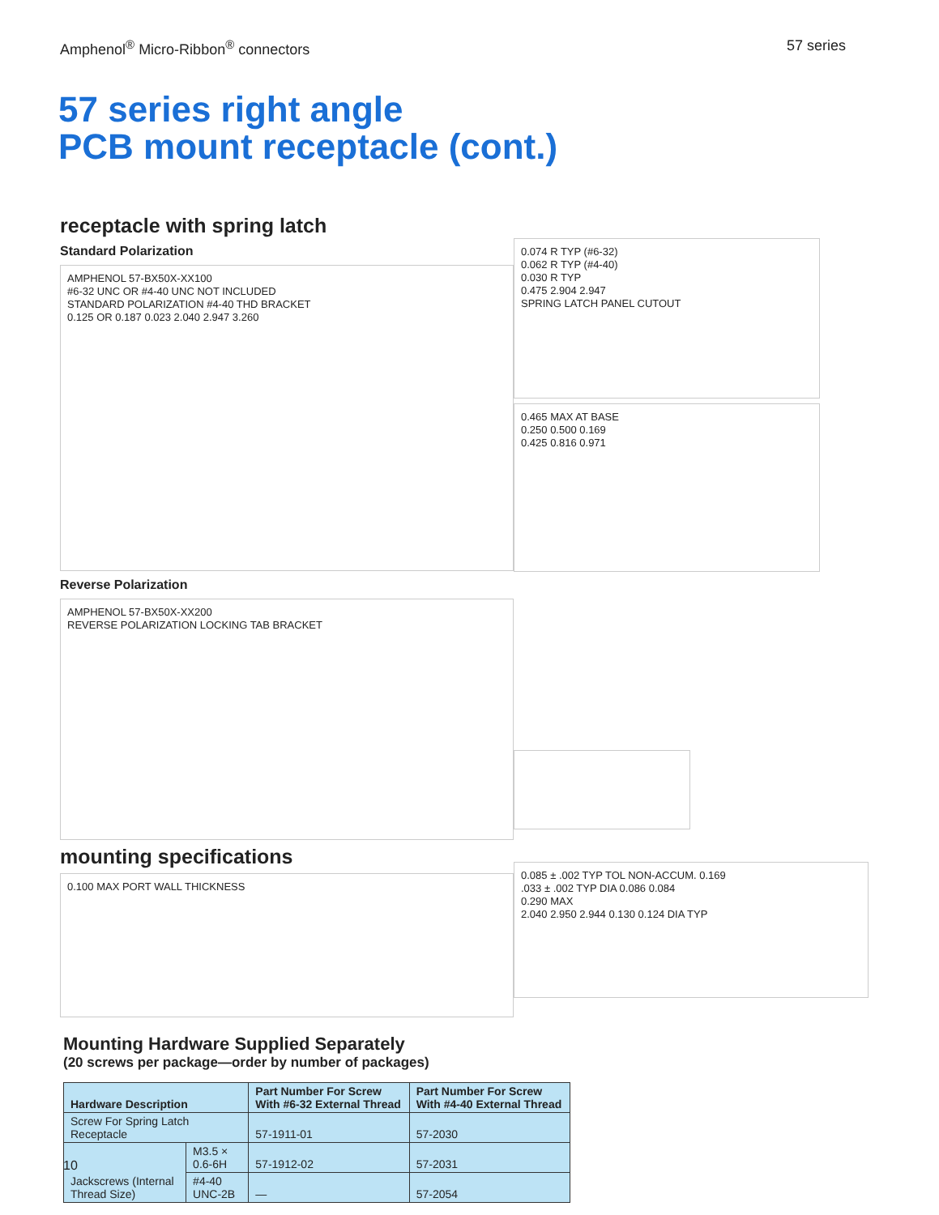Amphenol<sup>®</sup> Micro-Ribbon<sup>®</sup> connectors 57 series
57 series right angle
PCB mount receptacle (cont.)
receptacle with spring latch
Standard Polarization
AMPHENOL 57-BX50X-XX100
#6-32 UNC OR #4-40 UNC NOT INCLUDED
STANDARD POLARIZATION #4-40 THD BRACKET
0.125 OR 0.187 0.023 2.040 2.947 3.260
Reverse Polarization
AMPHENOL 57-BX50X-XX200
REVERSE POLARIZATION LOCKING TAB BRACKET
mounting specifications
0.100 MAX PORT WALL THICKNESS
0.074 R TYP (#6-32)
0.062 R TYP (#4-40)
0.030 R TYP
0.475 2.904 2.947
SPRING LATCH PANEL CUTOUT
0.465 MAX AT BASE
0.250 0.500 0.169
0.425 0.816 0.971
0.085 ± .002 TYP TOL NON-ACCUM. 0.169
.033 ± .002 TYP DIA 0.086 0.084
0.290 MAX
2.040 2.950 2.944 0.130 0.124 DIA TYP
Mounting Hardware Supplied Separately
(20 screws per package—order by number of packages)
| Hardware Description | | Part Number For Screw With #6-32 External Thread | Part Number For Screw With #4-40 External Thread |
| --- | --- | --- | --- |
| Screw For Spring Latch Receptacle | | 57-1911-01 | 57-2030 |
| Jackscrews (Internal Thread Size) | M3.5 × 0.6-6H | 57-1912-02 | 57-2031 |
| | #4-40 UNC-2B | — | 57-2054 |
10